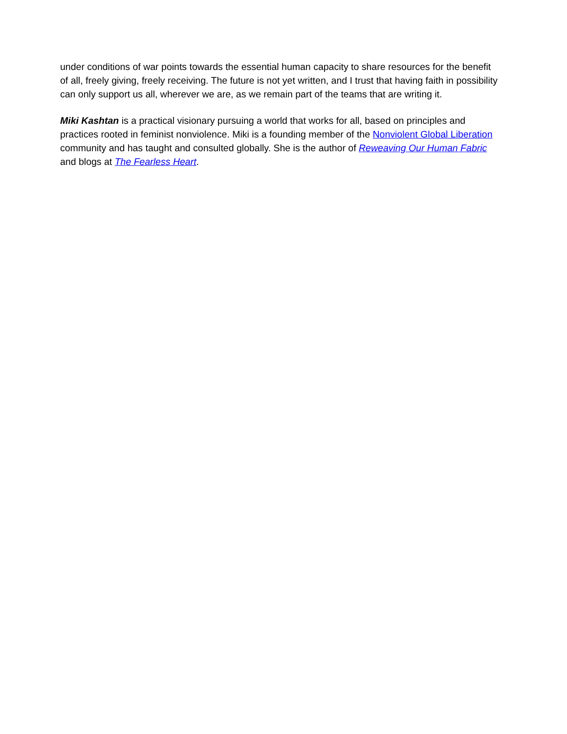under conditions of war points towards the essential human capacity to share resources for the benefit of all, freely giving, freely receiving. The future is not yet written, and I trust that having faith in possibility can only support us all, wherever we are, as we remain part of the teams that are writing it.
Miki Kashtan is a practical visionary pursuing a world that works for all, based on principles and practices rooted in feminist nonviolence. Miki is a founding member of the Nonviolent Global Liberation community and has taught and consulted globally. She is the author of Reweaving Our Human Fabric and blogs at The Fearless Heart.